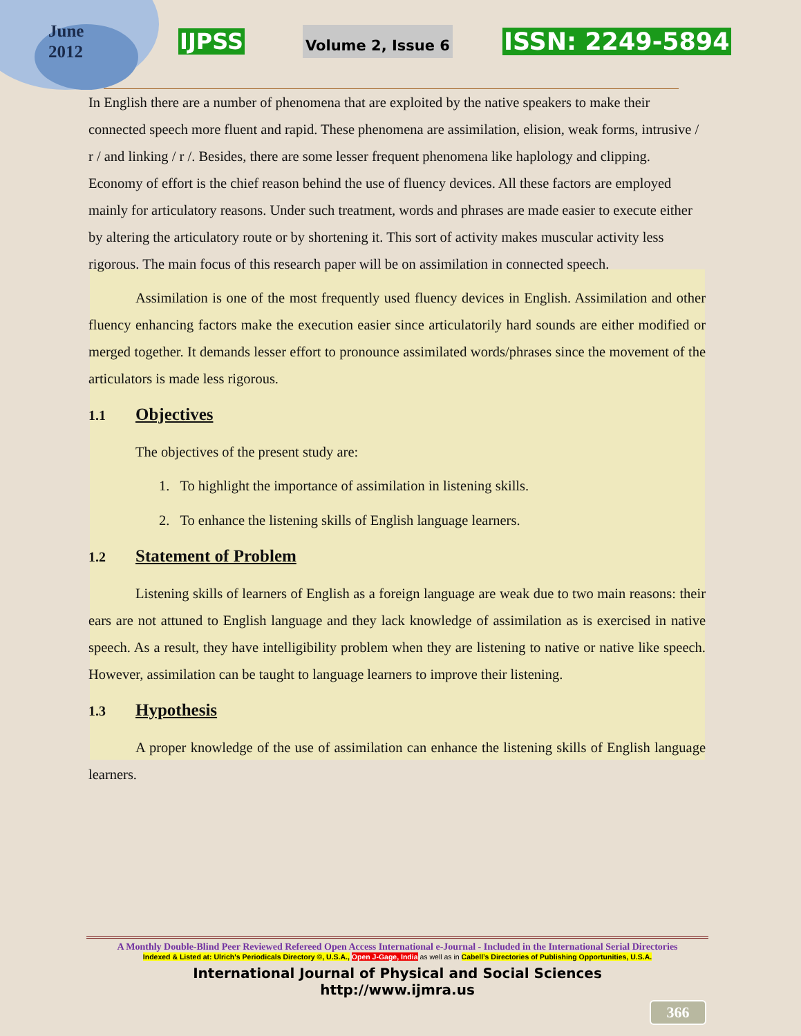June
2012
IJPSS Volume 2, Issue 6 ISSN: 2249-5894
In English there are a number of phenomena that are exploited by the native speakers to make their connected speech more fluent and rapid. These phenomena are assimilation, elision, weak forms, intrusive / r / and linking / r /. Besides, there are some lesser frequent phenomena like haplology and clipping. Economy of effort is the chief reason behind the use of fluency devices. All these factors are employed mainly for articulatory reasons. Under such treatment, words and phrases are made easier to execute either by altering the articulatory route or by shortening it. This sort of activity makes muscular activity less rigorous. The main focus of this research paper will be on assimilation in connected speech.
Assimilation is one of the most frequently used fluency devices in English. Assimilation and other fluency enhancing factors make the execution easier since articulatorily hard sounds are either modified or merged together. It demands lesser effort to pronounce assimilated words/phrases since the movement of the articulators is made less rigorous.
1.1 Objectives
The objectives of the present study are:
1. To highlight the importance of assimilation in listening skills.
2. To enhance the listening skills of English language learners.
1.2 Statement of Problem
Listening skills of learners of English as a foreign language are weak due to two main reasons: their ears are not attuned to English language and they lack knowledge of assimilation as is exercised in native speech. As a result, they have intelligibility problem when they are listening to native or native like speech. However, assimilation can be taught to language learners to improve their listening.
1.3 Hypothesis
A proper knowledge of the use of assimilation can enhance the listening skills of English language learners.
A Monthly Double-Blind Peer Reviewed Refereed Open Access International e-Journal - Included in the International Serial Directories
Indexed & Listed at: Ulrich's Periodicals Directory ©, U.S.A., Open J-Gage, India as well as in Cabell’s Directories of Publishing Opportunities, U.S.A.
International Journal of Physical and Social Sciences
http://www.ijmra.us
366